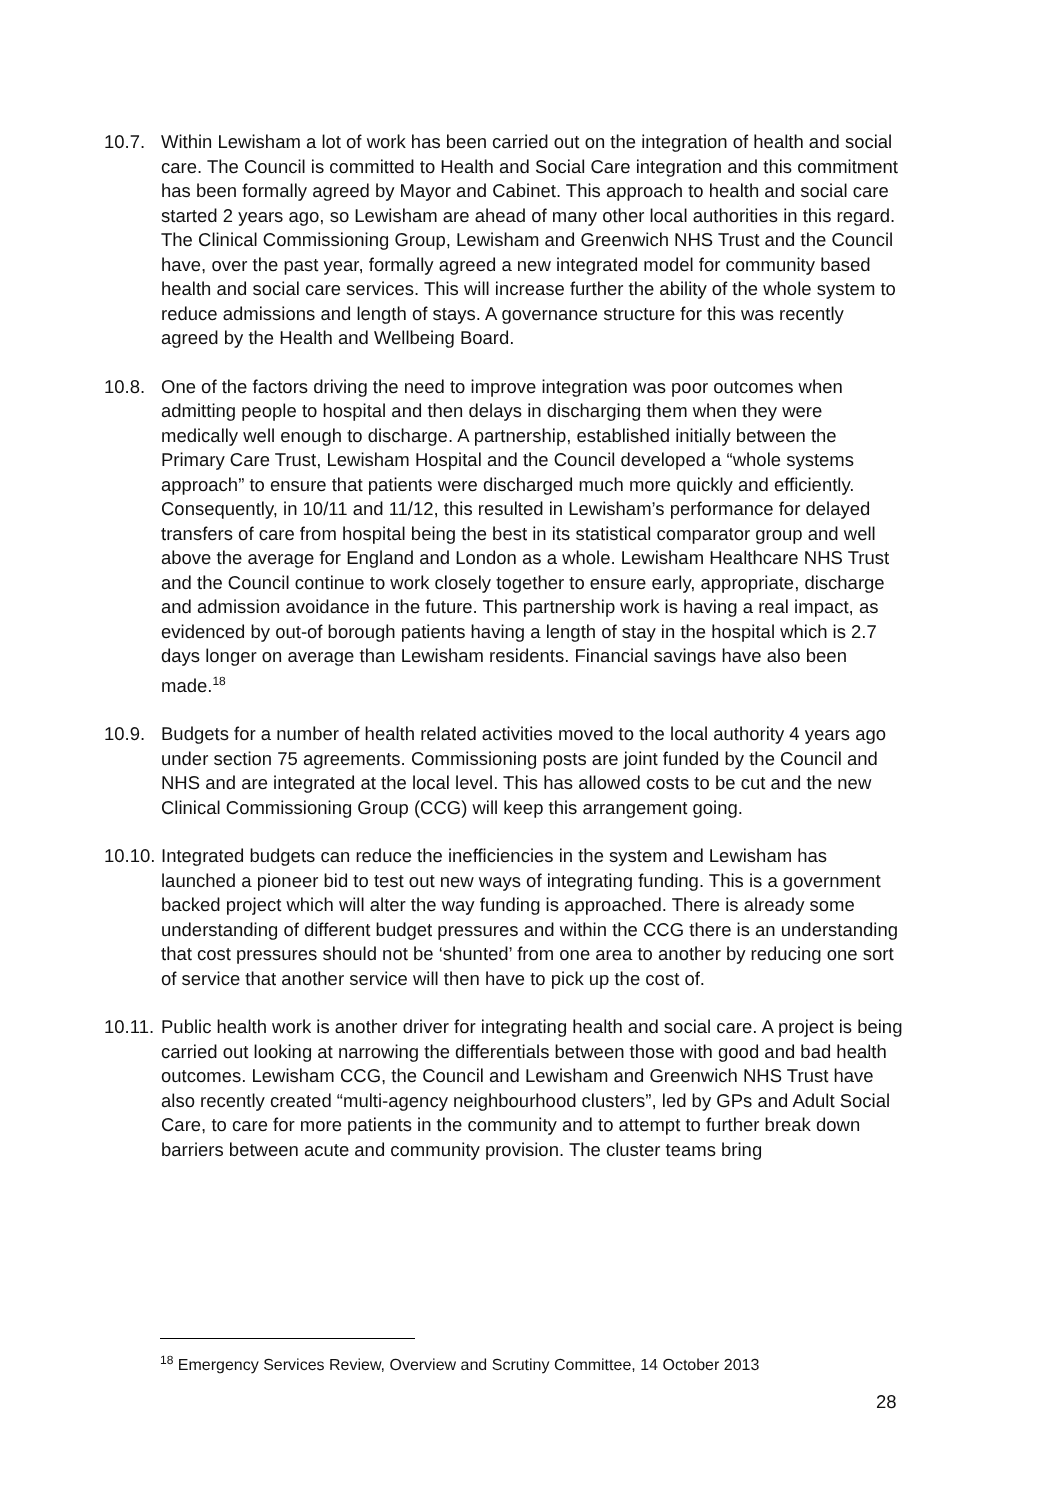10.7. Within Lewisham a lot of work has been carried out on the integration of health and social care. The Council is committed to Health and Social Care integration and this commitment has been formally agreed by Mayor and Cabinet. This approach to health and social care started 2 years ago, so Lewisham are ahead of many other local authorities in this regard. The Clinical Commissioning Group, Lewisham and Greenwich NHS Trust and the Council have, over the past year, formally agreed a new integrated model for community based health and social care services. This will increase further the ability of the whole system to reduce admissions and length of stays. A governance structure for this was recently agreed by the Health and Wellbeing Board.
10.8. One of the factors driving the need to improve integration was poor outcomes when admitting people to hospital and then delays in discharging them when they were medically well enough to discharge. A partnership, established initially between the Primary Care Trust, Lewisham Hospital and the Council developed a “whole systems approach” to ensure that patients were discharged much more quickly and efficiently. Consequently, in 10/11 and 11/12, this resulted in Lewisham’s performance for delayed transfers of care from hospital being the best in its statistical comparator group and well above the average for England and London as a whole. Lewisham Healthcare NHS Trust and the Council continue to work closely together to ensure early, appropriate, discharge and admission avoidance in the future. This partnership work is having a real impact, as evidenced by out-of borough patients having a length of stay in the hospital which is 2.7 days longer on average than Lewisham residents. Financial savings have also been made.<sup>18</sup>
10.9. Budgets for a number of health related activities moved to the local authority 4 years ago under section 75 agreements. Commissioning posts are joint funded by the Council and NHS and are integrated at the local level. This has allowed costs to be cut and the new Clinical Commissioning Group (CCG) will keep this arrangement going.
10.10.
Integrated budgets can reduce the inefficiencies in the system and Lewisham has launched a pioneer bid to test out new ways of integrating funding. This is a government backed project which will alter the way funding is approached. There is already some understanding of different budget pressures and within the CCG there is an understanding that cost pressures should not be ‘shunted’ from one area to another by reducing one sort of service that another service will then have to pick up the cost of.
10.11.
Public health work is another driver for integrating health and social care. A project is being carried out looking at narrowing the differentials between those with good and bad health outcomes. Lewisham CCG, the Council and Lewisham and Greenwich NHS Trust have also recently created “multi-agency neighbourhood clusters”, led by GPs and Adult Social Care, to care for more patients in the community and to attempt to further break down barriers between acute and community provision. The cluster teams bring
<sup>18</sup> Emergency Services Review, Overview and Scrutiny Committee, 14 October 2013
28